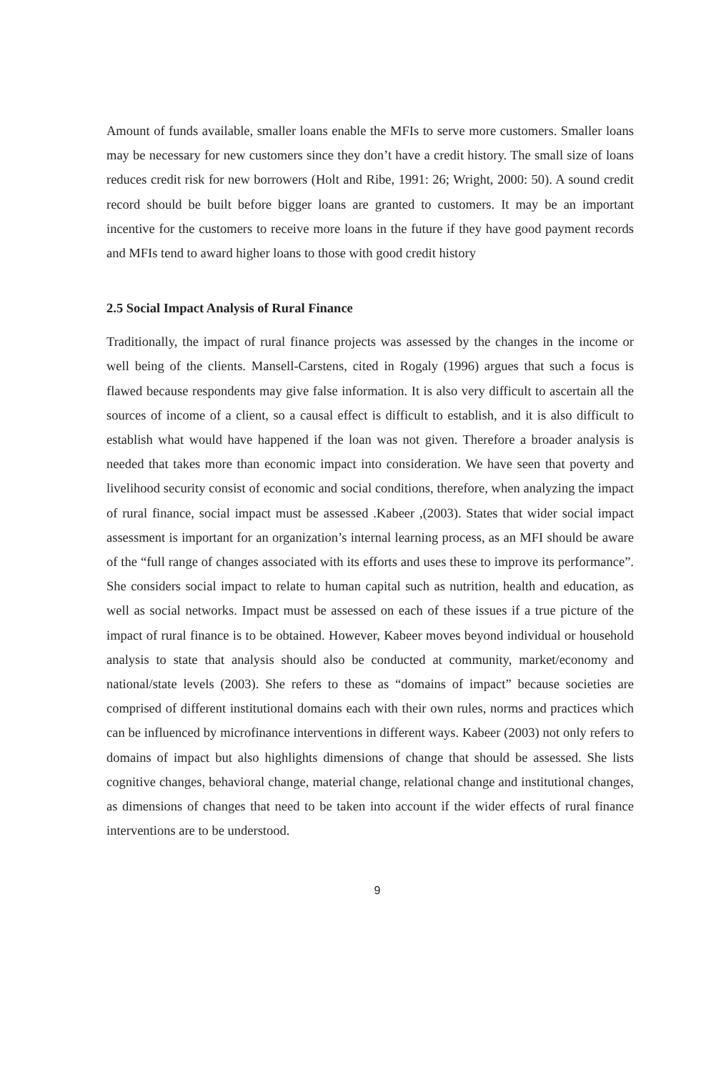Amount of funds available, smaller loans enable the MFIs to serve more customers. Smaller loans may be necessary for new customers since they don’t have a credit history. The small size of loans reduces credit risk for new borrowers (Holt and Ribe, 1991: 26; Wright, 2000: 50). A sound credit record should be built before bigger loans are granted to customers. It may be an important incentive for the customers to receive more loans in the future if they have good payment records and MFIs tend to award higher loans to those with good credit history
2.5 Social Impact Analysis of Rural Finance
Traditionally, the impact of rural finance projects was assessed by the changes in the income or well being of the clients. Mansell-Carstens, cited in Rogaly (1996) argues that such a focus is flawed because respondents may give false information. It is also very difficult to ascertain all the sources of income of a client, so a causal effect is difficult to establish, and it is also difficult to establish what would have happened if the loan was not given. Therefore a broader analysis is needed that takes more than economic impact into consideration. We have seen that poverty and livelihood security consist of economic and social conditions, therefore, when analyzing the impact of rural finance, social impact must be assessed .Kabeer ,(2003). States that wider social impact assessment is important for an organization’s internal learning process, as an MFI should be aware of the “full range of changes associated with its efforts and uses these to improve its performance”. She considers social impact to relate to human capital such as nutrition, health and education, as well as social networks. Impact must be assessed on each of these issues if a true picture of the impact of rural finance is to be obtained. However, Kabeer moves beyond individual or household analysis to state that analysis should also be conducted at community, market/economy and national/state levels (2003). She refers to these as “domains of impact” because societies are comprised of different institutional domains each with their own rules, norms and practices which can be influenced by microfinance interventions in different ways. Kabeer (2003) not only refers to domains of impact but also highlights dimensions of change that should be assessed. She lists cognitive changes, behavioral change, material change, relational change and institutional changes, as dimensions of changes that need to be taken into account if the wider effects of rural finance interventions are to be understood.
9